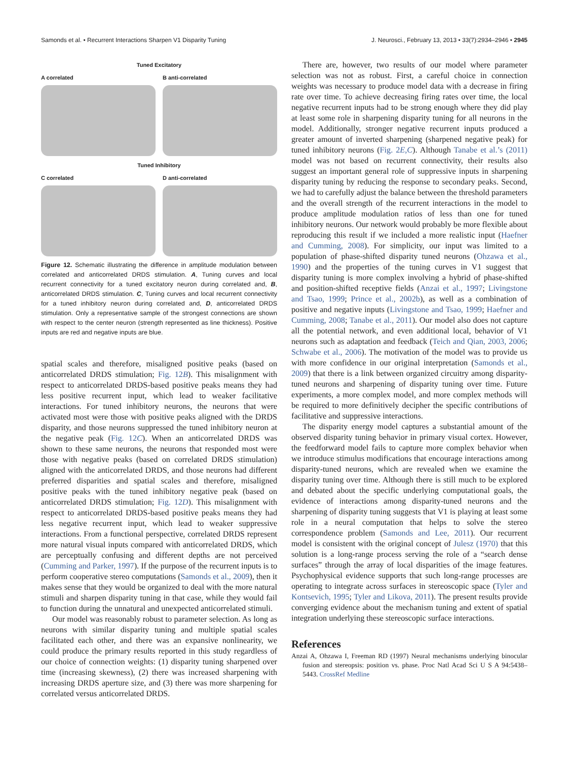Samonds et al. • Recurrent Interactions Sharpen V1 Disparity Tuning J. Neurosci., February 13, 2013 • 33(7):2934–2946 • 2945
Tuned Excitatory
A correlated B anti-correlated
Tuned Inhibitory
C correlated D anti-correlated
Figure 12. Schematic illustrating the difference in amplitude modulation between correlated and anticorrelated DRDS stimulation. A, Tuning curves and local recurrent connectivity for a tuned excitatory neuron during correlated and, B, anticorrelated DRDS stimulation. C, Tuning curves and local recurrent connectivity for a tuned inhibitory neuron during correlated and, D, anticorrelated DRDS stimulation. Only a representative sample of the strongest connections are shown with respect to the center neuron (strength represented as line thickness). Positive inputs are red and negative inputs are blue.
spatial scales and therefore, misaligned positive peaks (based on anticorrelated DRDS stimulation; Fig. 12B). This misalignment with respect to anticorrelated DRDS-based positive peaks means they had less positive recurrent input, which lead to weaker facilitative interactions. For tuned inhibitory neurons, the neurons that were activated most were those with positive peaks aligned with the DRDS disparity, and those neurons suppressed the tuned inhibitory neuron at the negative peak (Fig. 12C). When an anticorrelated DRDS was shown to these same neurons, the neurons that responded most were those with negative peaks (based on correlated DRDS stimulation) aligned with the anticorrelated DRDS, and those neurons had different preferred disparities and spatial scales and therefore, misaligned positive peaks with the tuned inhibitory negative peak (based on anticorrelated DRDS stimulation; Fig. 12D). This misalignment with respect to anticorrelated DRDS-based positive peaks means they had less negative recurrent input, which lead to weaker suppressive interactions. From a functional perspective, correlated DRDS represent more natural visual inputs compared with anticorrelated DRDS, which are perceptually confusing and different depths are not perceived (Cumming and Parker, 1997). If the purpose of the recurrent inputs is to perform cooperative stereo computations (Samonds et al., 2009), then it makes sense that they would be organized to deal with the more natural stimuli and sharpen disparity tuning in that case, while they would fail to function during the unnatural and unexpected anticorrelated stimuli.
Our model was reasonably robust to parameter selection. As long as neurons with similar disparity tuning and multiple spatial scales facilitated each other, and there was an expansive nonlinearity, we could produce the primary results reported in this study regardless of our choice of connection weights: (1) disparity tuning sharpened over time (increasing skewness), (2) there was increased sharpening with increasing DRDS aperture size, and (3) there was more sharpening for correlated versus anticorrelated DRDS.
There are, however, two results of our model where parameter selection was not as robust. First, a careful choice in connection weights was necessary to produce model data with a decrease in firing rate over time. To achieve decreasing firing rates over time, the local negative recurrent inputs had to be strong enough where they did play at least some role in sharpening disparity tuning for all neurons in the model. Additionally, stronger negative recurrent inputs produced a greater amount of inverted sharpening (sharpened negative peak) for tuned inhibitory neurons (Fig. 2E,C). Although Tanabe et al.’s (2011) model was not based on recurrent connectivity, their results also suggest an important general role of suppressive inputs in sharpening disparity tuning by reducing the response to secondary peaks. Second, we had to carefully adjust the balance between the threshold parameters and the overall strength of the recurrent interactions in the model to produce amplitude modulation ratios of less than one for tuned inhibitory neurons. Our network would probably be more flexible about reproducing this result if we included a more realistic input (Haefner and Cumming, 2008). For simplicity, our input was limited to a population of phase-shifted disparity tuned neurons (Ohzawa et al., 1990) and the properties of the tuning curves in V1 suggest that disparity tuning is more complex involving a hybrid of phase-shifted and position-shifted receptive fields (Anzai et al., 1997; Livingstone and Tsao, 1999; Prince et al., 2002b), as well as a combination of positive and negative inputs (Livingstone and Tsao, 1999; Haefner and Cumming, 2008; Tanabe et al., 2011). Our model also does not capture all the potential network, and even additional local, behavior of V1 neurons such as adaptation and feedback (Teich and Qian, 2003, 2006; Schwabe et al., 2006). The motivation of the model was to provide us with more confidence in our original interpretation (Samonds et al., 2009) that there is a link between organized circuitry among disparity-tuned neurons and sharpening of disparity tuning over time. Future experiments, a more complex model, and more complex methods will be required to more definitively decipher the specific contributions of facilitative and suppressive interactions.
The disparity energy model captures a substantial amount of the observed disparity tuning behavior in primary visual cortex. However, the feedforward model fails to capture more complex behavior when we introduce stimulus modifications that encourage interactions among disparity-tuned neurons, which are revealed when we examine the disparity tuning over time. Although there is still much to be explored and debated about the specific underlying computational goals, the evidence of interactions among disparity-tuned neurons and the sharpening of disparity tuning suggests that V1 is playing at least some role in a neural computation that helps to solve the stereo correspondence problem (Samonds and Lee, 2011). Our recurrent model is consistent with the original concept of Julesz (1970) that this solution is a long-range process serving the role of a “search dense surfaces” through the array of local disparities of the image features. Psychophysical evidence supports that such long-range processes are operating to integrate across surfaces in stereoscopic space (Tyler and Kontsevich, 1995; Tyler and Likova, 2011). The present results provide converging evidence about the mechanism tuning and extent of spatial integration underlying these stereoscopic surface interactions.
References
Anzai A, Ohzawa I, Freeman RD (1997) Neural mechanisms underlying binocular fusion and stereopsis: position vs. phase. Proc Natl Acad Sci U S A 94:5438–5443. CrossRef Medline